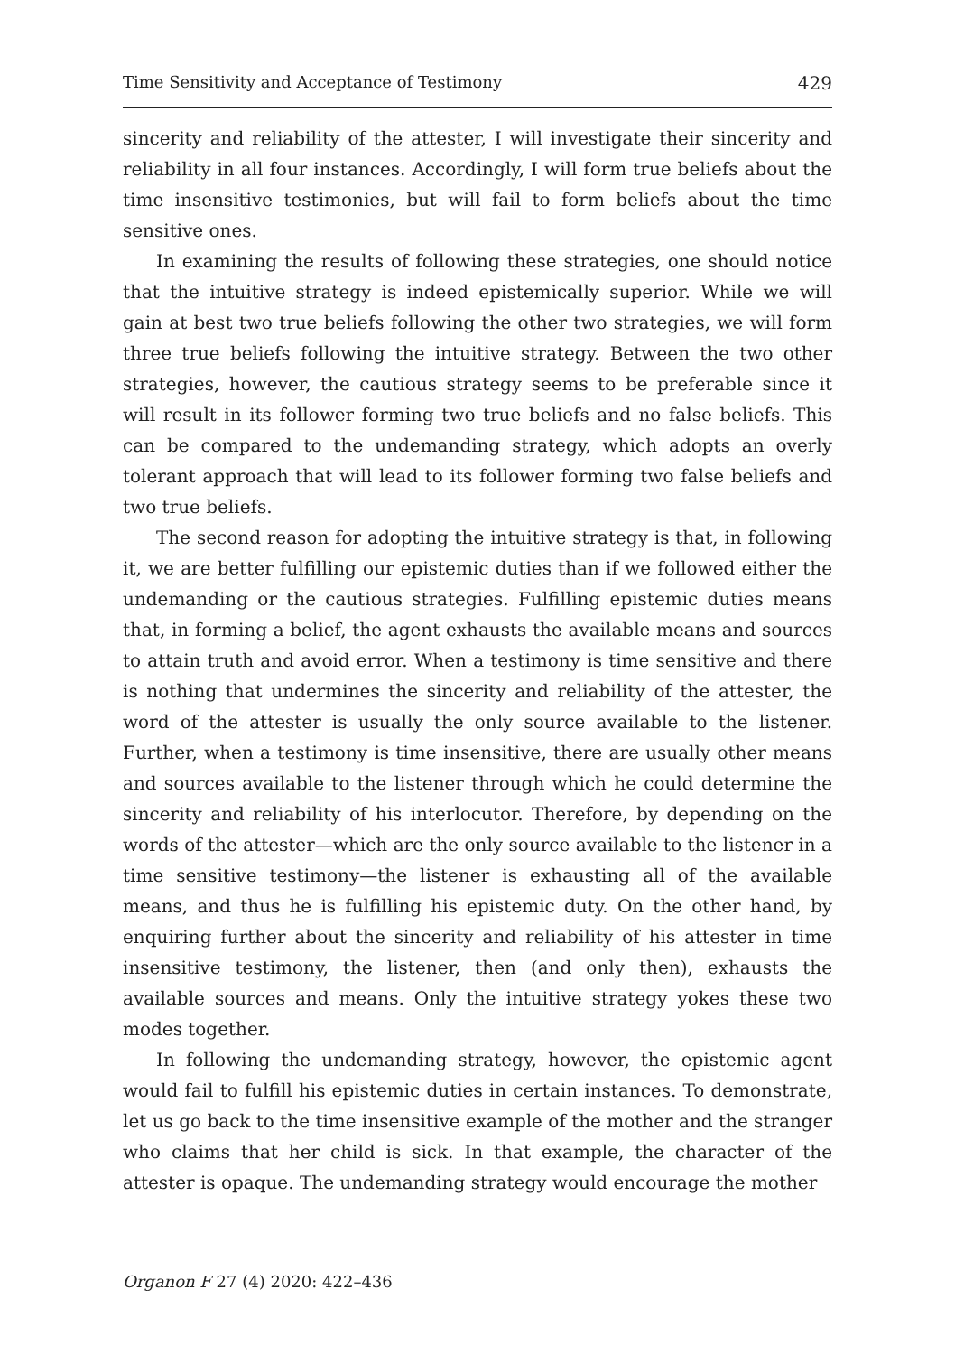Time Sensitivity and Acceptance of Testimony 429
sincerity and reliability of the attester, I will investigate their sincerity and reliability in all four instances. Accordingly, I will form true beliefs about the time insensitive testimonies, but will fail to form beliefs about the time sensitive ones.
In examining the results of following these strategies, one should notice that the intuitive strategy is indeed epistemically superior. While we will gain at best two true beliefs following the other two strategies, we will form three true beliefs following the intuitive strategy. Between the two other strategies, however, the cautious strategy seems to be preferable since it will result in its follower forming two true beliefs and no false beliefs. This can be compared to the undemanding strategy, which adopts an overly tolerant approach that will lead to its follower forming two false beliefs and two true beliefs.
The second reason for adopting the intuitive strategy is that, in following it, we are better fulfilling our epistemic duties than if we followed either the undemanding or the cautious strategies. Fulfilling epistemic duties means that, in forming a belief, the agent exhausts the available means and sources to attain truth and avoid error. When a testimony is time sensitive and there is nothing that undermines the sincerity and reliability of the attester, the word of the attester is usually the only source available to the listener. Further, when a testimony is time insensitive, there are usually other means and sources available to the listener through which he could determine the sincerity and reliability of his interlocutor. Therefore, by depending on the words of the attester—which are the only source available to the listener in a time sensitive testimony—the listener is exhausting all of the available means, and thus he is fulfilling his epistemic duty. On the other hand, by enquiring further about the sincerity and reliability of his attester in time insensitive testimony, the listener, then (and only then), exhausts the available sources and means. Only the intuitive strategy yokes these two modes together.
In following the undemanding strategy, however, the epistemic agent would fail to fulfill his epistemic duties in certain instances. To demonstrate, let us go back to the time insensitive example of the mother and the stranger who claims that her child is sick. In that example, the character of the attester is opaque. The undemanding strategy would encourage the mother
Organon F 27 (4) 2020: 422–436